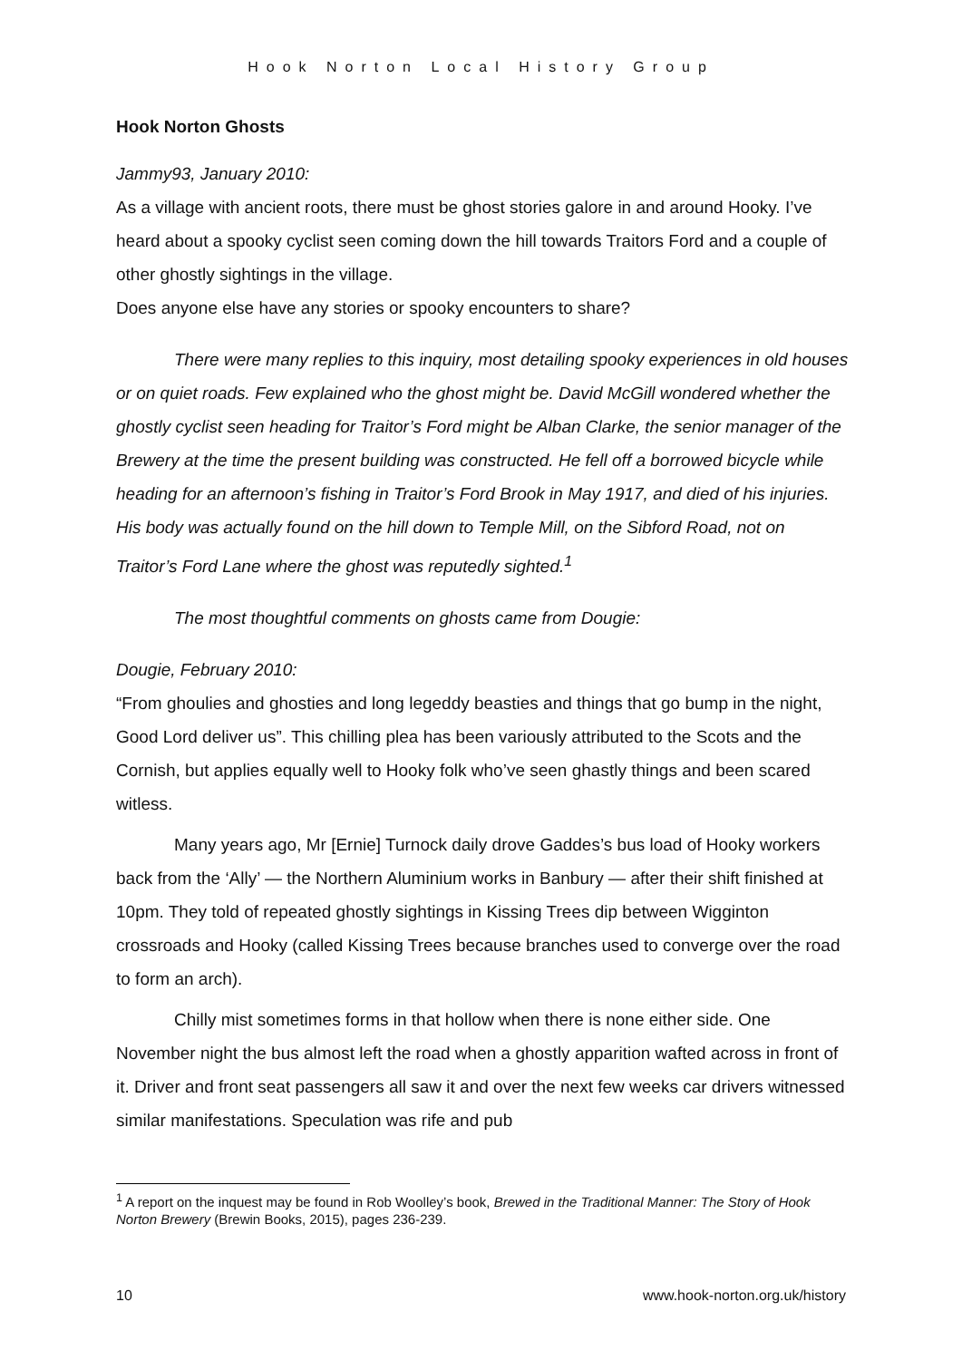Hook Norton Local History Group
Hook Norton Ghosts
Jammy93, January 2010:
As a village with ancient roots, there must be ghost stories galore in and around Hooky. I’ve heard about a spooky cyclist seen coming down the hill towards Traitors Ford and a couple of other ghostly sightings in the village.
Does anyone else have any stories or spooky encounters to share?
There were many replies to this inquiry, most detailing spooky experiences in old houses or on quiet roads. Few explained who the ghost might be. David McGill wondered whether the ghostly cyclist seen heading for Traitor’s Ford might be Alban Clarke, the senior manager of the Brewery at the time the present building was constructed. He fell off a borrowed bicycle while heading for an afternoon’s fishing in Traitor’s Ford Brook in May 1917, and died of his injuries. His body was actually found on the hill down to Temple Mill, on the Sibford Road, not on Traitor’s Ford Lane where the ghost was reputedly sighted.<sup>1</sup>
The most thoughtful comments on ghosts came from Dougie:
Dougie, February 2010:
“From ghoulies and ghosties and long legeddy beasties and things that go bump in the night, Good Lord deliver us”. This chilling plea has been variously attributed to the Scots and the Cornish, but applies equally well to Hooky folk who’ve seen ghastly things and been scared witless.
Many years ago, Mr [Ernie] Turnock daily drove Gaddes’s bus load of Hooky workers back from the ‘Ally’ — the Northern Aluminium works in Banbury — after their shift finished at 10pm. They told of repeated ghostly sightings in Kissing Trees dip between Wigginton crossroads and Hooky (called Kissing Trees because branches used to converge over the road to form an arch).
Chilly mist sometimes forms in that hollow when there is none either side. One November night the bus almost left the road when a ghostly apparition wafted across in front of it. Driver and front seat passengers all saw it and over the next few weeks car drivers witnessed similar manifestations. Speculation was rife and pub
<sup>1</sup> A report on the inquest may be found in Rob Woolley’s book, Brewed in the Traditional Manner: The Story of Hook Norton Brewery (Brewin Books, 2015), pages 236-239.
10 www.hook-norton.org.uk/history